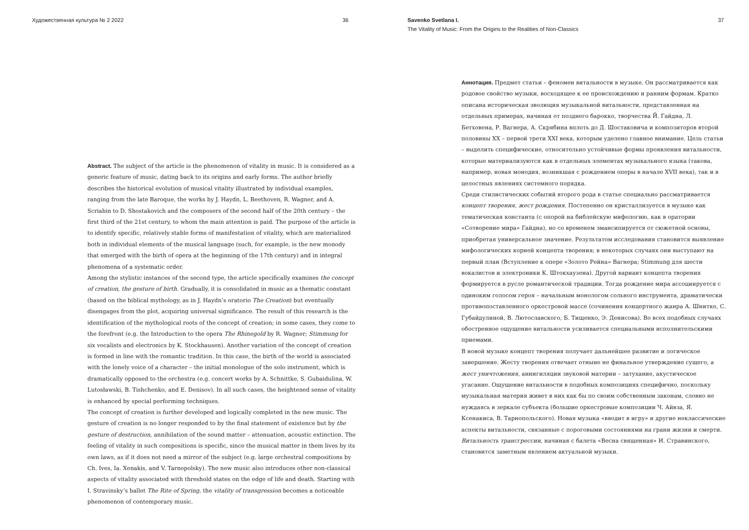Художественная культура № 2 2022 36
Abstract. The subject of the article is the phenomenon of vitality in music. It is considered as a generic feature of music, dating back to its origins and early forms. The author briefly describes the historical evolution of musical vitality illustrated by individual examples, ranging from the late Baroque, the works by J. Haydn, L. Beethoven, R. Wagner, and A. Scriabin to D. Shostakovich and the composers of the second half of the 20th century – the first third of the 21st century, to whom the main attention is paid. The purpose of the article is to identify specific, relatively stable forms of manifestation of vitality, which are materialized both in individual elements of the musical language (such, for example, is the new monody that emerged with the birth of opera at the beginning of the 17th century) and in integral phenomena of a systematic order.
Among the stylistic instances of the second type, the article specifically examines the concept of creation, the gesture of birth. Gradually, it is consolidated in music as a thematic constant (based on the biblical mythology, as in J. Haydn’s oratorio The Creation) but eventually disengages from the plot, acquiring universal significance. The result of this research is the identification of the mythological roots of the concept of creation; in some cases, they come to the forefront (e.g. the Introduction to the opera The Rhinegold by R. Wagner; Stimmung for six vocalists and electronics by K. Stockhausen). Another variation of the concept of creation is formed in line with the romantic tradition. In this case, the birth of the world is associated with the lonely voice of a character – the initial monologue of the solo instrument, which is dramatically opposed to the orchestra (e.g. concert works by A. Schnittke, S. Gubaidulina, W. Lutosławski, B. Tishchenko, and E. Denisov). In all such cases, the heightened sense of vitality is enhanced by special performing techniques.
The concept of creation is further developed and logically completed in the new music. The gesture of creation is no longer responded to by the final statement of existence but by the gesture of destruction, annihilation of the sound matter – attenuation, acoustic extinction. The feeling of vitality in such compositions is specific, since the musical matter in them lives by its own laws, as if it does not need a mirror of the subject (e.g. large orchestral compositions by Ch. Ives, Ia. Xenakis, and V. Tarnopolsky). The new music also introduces other non-classical aspects of vitality associated with threshold states on the edge of life and death. Starting with I. Stravinsky’s ballet The Rite of Spring, the vitality of transgression becomes a noticeable phenomenon of contemporary music.
Savenko Svetlana I. 37
The Vitality of Music: From the Origins to the Realities of Non-Classics
Аннотация. Предмет статьи – феномен витальности в музыке. Он рассматривается как родовое свойство музыки, восходящее к ее происхождению и ранним формам. Кратко описана историческая эволюция музыкальной витальности, представленная на отдельных примерах, начиная от позднего барокко, творчества Й. Гайдна, Л. Бетховена, Р. Вагнера, А. Скрябина вплоть до Д. Шостаковича и композиторов второй половины XX – первой трети XXI века, которым уделено главное внимание. Цель статьи – выделить специфические, относительно устойчивые формы проявления витальности, которые материализуются как в отдельных элементах музыкального языка (такова, например, новая монодия, возникшая с рождением оперы в начале XVII века), так и в целостных явлениях системного порядка.
Среди стилистических событий второго рода в статье специально рассматривается концепт творения, жест рождения. Постепенно он кристаллизуется в музыке как тематическая константа (с опорой на библейскую мифологию, как в оратории «Сотворение мира» Гайдна), но со временем эмансипируется от сюжетной основы, приобретая универсальное значение. Результатом исследования становится выявление мифологических корней концепта творения; в некоторых случаях они выступают на первый план (Вступление к опере «Золото Рейна» Вагнера; Stimmung для шести вокалистов и электроники К. Штокхаузена). Другой вариант концепта творения формируется в русле романтической традиции. Тогда рождение мира ассоциируется с одиноким голосом героя – начальным монологом сольного инструмента, драматически противопоставленного оркестровой массе (сочинения концертного жанра А. Шнитке, С. Губайдулиной, В. Лютославского, Б. Тищенко, Э. Денисова). Во всех подобных случаях обостренное ощущение витальности усиливается специальными исполнительскими приемами.
В новой музыке концепт творения получает дальнейшее развитие и логическое завершение. Жесту творения отвечает отныне не финальное утверждение сущего, а жест уничтожения, аннигиляции звуковой материи – затухание, акустическое угасание. Ощущение витальности в подобных композициях специфично, поскольку музыкальная материя живет в них как бы по своим собственным законам, словно не нуждаясь в зеркале субъекта (большие оркестровые композиции Ч. Айвза, Я. Ксенакиса, В. Тарнопольского). Новая музыка «вводит в игру» и другие неклассические аспекты витальности, связанные с пороговыми состояниями на грани жизни и смерти. Витальность трансгрессии, начиная с балета «Весна священная» И. Стравинского, становится заметным явлением актуальной музыки.